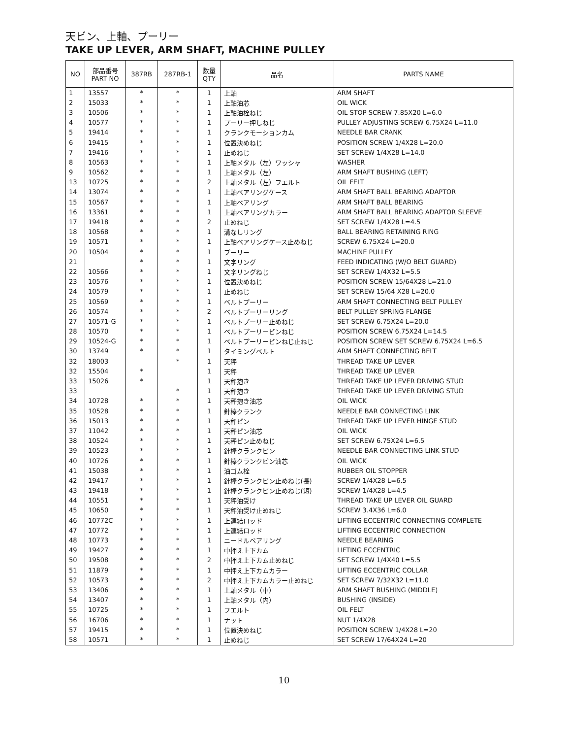天ビン、上軸、プーリー
TAKE UP LEVER, ARM SHAFT, MACHINE PULLEY
| NO | 部品番号 PART NO | 387RB | 287RB-1 | 数量 QTY | 品名 | PARTS NAME |
| --- | --- | --- | --- | --- | --- | --- |
| 1 | 13557 | * | * | 1 | 上軸 | ARM SHAFT |
| 2 | 15033 | * | * | 1 | 上軸油芯 | OIL WICK |
| 3 | 10506 | * | * | 1 | 上軸油栓ねじ | OIL STOP SCREW 7.85X20 L=6.0 |
| 4 | 10577 | * | * | 1 | プーリー押しねじ | PULLEY ADJUSTING SCREW 6.75X24 L=11.0 |
| 5 | 19414 | * | * | 1 | クランクモーションカム | NEEDLE BAR CRANK |
| 6 | 19415 | * | * | 1 | 位置決めねじ | POSITION SCREW 1/4X28 L=20.0 |
| 7 | 19416 | * | * | 1 | 止めねじ | SET SCREW 1/4X28 L=14.0 |
| 8 | 10563 | * | * | 1 | 上軸メタル（左）ワッシャ | WASHER |
| 9 | 10562 | * | * | 1 | 上軸メタル（左） | ARM SHAFT BUSHING (LEFT) |
| 13 | 10725 | * | * | 2 | 上軸メタル（左）フエルト | OIL FELT |
| 14 | 13074 | * | * | 1 | 上軸ベアリングケース | ARM SHAFT BALL BEARING ADAPTOR |
| 15 | 10567 | * | * | 1 | 上軸ベアリング | ARM SHAFT BALL BEARING |
| 16 | 13361 | * | * | 1 | 上軸ベアリングカラー | ARM SHAFT BALL BEARING ADAPTOR SLEEVE |
| 17 | 19418 | * | * | 2 | 止めねじ | SET SCREW 1/4X28 L=4.5 |
| 18 | 10568 | * | * | 1 | 溝なしリング | BALL BEARING RETAINING RING |
| 19 | 10571 | * | * | 1 | 上軸ベアリングケース止めねじ | SCREW 6.75X24 L=20.0 |
| 20 | 10504 | * | * | 1 | プーリー | MACHINE PULLEY |
| 21 | | * | * | 1 | 文字リング | FEED INDICATING (W/O BELT GUARD) |
| 22 | 10566 | * | * | 1 | 文字リングねじ | SET SCREW 1/4X32 L=5.5 |
| 23 | 10576 | * | * | 1 | 位置決めねじ | POSITION SCREW 15/64X28 L=21.0 |
| 24 | 10579 | * | * | 1 | 止めねじ | SET SCREW 15/64 X28 L=20.0 |
| 25 | 10569 | * | * | 1 | ベルトプーリー | ARM SHAFT CONNECTING BELT PULLEY |
| 26 | 10574 | * | * | 2 | ベルトプーリーリング | BELT PULLEY SPRING FLANGE |
| 27 | 10571-G | * | * | 1 | ベルトプーリー止めねじ | SET SCREW 6.75X24 L=20.0 |
| 28 | 10570 | * | * | 1 | ベルトプーリービンねじ | POSITION SCREW 6.75X24 L=14.5 |
| 29 | 10524-G | * | * | 1 | ベルトプーリービンねじ止ねじ | POSITION SCREW SET SCREW 6.75X24 L=6.5 |
| 30 | 13749 | * | * | 1 | タイミングベルト | ARM SHAFT CONNECTING BELT |
| 32 | 18003 | | * | 1 | 天秤 | THREAD TAKE UP LEVER |
| 32 | 15504 | * | | 1 | 天秤 | THREAD TAKE UP LEVER |
| 33 | 15026 | * | | 1 | 天秤抱き | THREAD TAKE UP LEVER DRIVING STUD |
| 33 | | | * | 1 | 天秤抱き | THREAD TAKE UP LEVER DRIVING STUD |
| 34 | 10728 | * | * | 1 | 天秤抱き油芯 | OIL WICK |
| 35 | 10528 | * | * | 1 | 針棒クランク | NEEDLE BAR CONNECTING LINK |
| 36 | 15013 | * | * | 1 | 天秤ピン | THREAD TAKE UP LEVER HINGE STUD |
| 37 | 11042 | * | * | 1 | 天秤ピン油芯 | OIL WICK |
| 38 | 10524 | * | * | 1 | 天秤ピン止めねじ | SET SCREW 6.75X24 L=6.5 |
| 39 | 10523 | * | * | 1 | 針棒クランクピン | NEEDLE BAR CONNECTING LINK STUD |
| 40 | 10726 | * | * | 1 | 針棒クランクピン油芯 | OIL WICK |
| 41 | 15038 | * | * | 1 | 油ゴム栓 | RUBBER OIL STOPPER |
| 42 | 19417 | * | * | 1 | 針棒クランクピン止めねじ(長) | SCREW 1/4X28 L=6.5 |
| 43 | 19418 | * | * | 1 | 針棒クランクピン止めねじ(短) | SCREW 1/4X28 L=4.5 |
| 44 | 10551 | * | * | 1 | 天秤油受け | THREAD TAKE UP LEVER OIL GUARD |
| 45 | 10650 | * | * | 1 | 天秤油受け止めねじ | SCREW 3.4X36 L=6.0 |
| 46 | 10772C | * | * | 1 | 上連結ロッド | LIFTING ECCENTRIC CONNECTING COMPLETE |
| 47 | 10772 | * | * | 1 | 上連結ロッド | LIFTING ECCENTRIC CONNECTION |
| 48 | 10773 | * | * | 1 | ニードルベアリング | NEEDLE BEARING |
| 49 | 19427 | * | * | 1 | 中押え上下カム | LIFTING ECCENTRIC |
| 50 | 19508 | * | * | 2 | 中押え上下カム止めねじ | SET SCREW 1/4X40 L=5.5 |
| 51 | 11879 | * | * | 1 | 中押え上下カムカラー | LIFTING ECCENTRIC COLLAR |
| 52 | 10573 | * | * | 2 | 中押え上下カムカラー止めねじ | SET SCREW 7/32X32 L=11.0 |
| 53 | 13406 | * | * | 1 | 上軸メタル（中） | ARM SHAFT BUSHING (MIDDLE) |
| 54 | 13407 | * | * | 1 | 上軸メタル（内） | BUSHING (INSIDE) |
| 55 | 10725 | * | * | 1 | フエルト | OIL FELT |
| 56 | 16706 | * | * | 1 | ナット | NUT 1/4X28 |
| 57 | 19415 | * | * | 1 | 位置決めねじ | POSITION SCREW 1/4X28 L=20 |
| 58 | 10571 | * | * | 1 | 止めねじ | SET SCREW 17/64X24 L=20 |
10